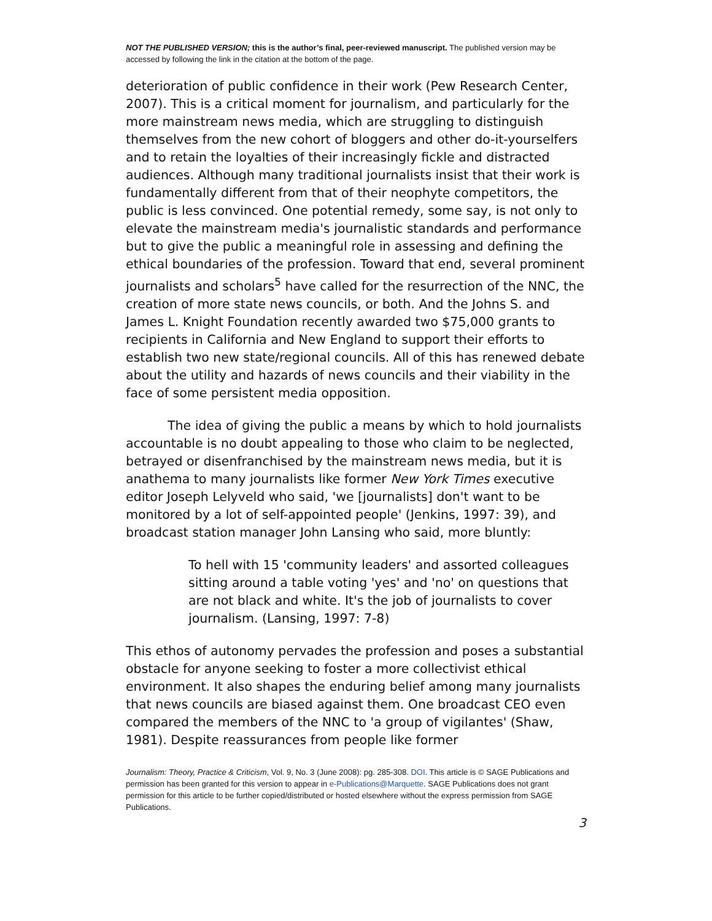NOT THE PUBLISHED VERSION; this is the author’s final, peer-reviewed manuscript. The published version may be accessed by following the link in the citation at the bottom of the page.
deterioration of public confidence in their work (Pew Research Center, 2007). This is a critical moment for journalism, and particularly for the more mainstream news media, which are struggling to distinguish themselves from the new cohort of bloggers and other do-it-yourselfers and to retain the loyalties of their increasingly fickle and distracted audiences. Although many traditional journalists insist that their work is fundamentally different from that of their neophyte competitors, the public is less convinced. One potential remedy, some say, is not only to elevate the mainstream media's journalistic standards and performance but to give the public a meaningful role in assessing and defining the ethical boundaries of the profession. Toward that end, several prominent journalists and scholars<sup>5</sup> have called for the resurrection of the NNC, the creation of more state news councils, or both. And the Johns S. and James L. Knight Foundation recently awarded two $75,000 grants to recipients in California and New England to support their efforts to establish two new state/regional councils. All of this has renewed debate about the utility and hazards of news councils and their viability in the face of some persistent media opposition.
The idea of giving the public a means by which to hold journalists accountable is no doubt appealing to those who claim to be neglected, betrayed or disenfranchised by the mainstream news media, but it is anathema to many journalists like former New York Times executive editor Joseph Lelyveld who said, 'we [journalists] don't want to be monitored by a lot of self-appointed people' (Jenkins, 1997: 39), and broadcast station manager John Lansing who said, more bluntly:
To hell with 15 'community leaders' and assorted colleagues sitting around a table voting 'yes' and 'no' on questions that are not black and white. It's the job of journalists to cover journalism. (Lansing, 1997: 7-8)
This ethos of autonomy pervades the profession and poses a substantial obstacle for anyone seeking to foster a more collectivist ethical environment. It also shapes the enduring belief among many journalists that news councils are biased against them. One broadcast CEO even compared the members of the NNC to 'a group of vigilantes' (Shaw, 1981). Despite reassurances from people like former
Journalism: Theory, Practice & Criticism, Vol. 9, No. 3 (June 2008): pg. 285-308. DOI. This article is © SAGE Publications and permission has been granted for this version to appear in e-Publications@Marquette. SAGE Publications does not grant permission for this article to be further copied/distributed or hosted elsewhere without the express permission from SAGE Publications.
3